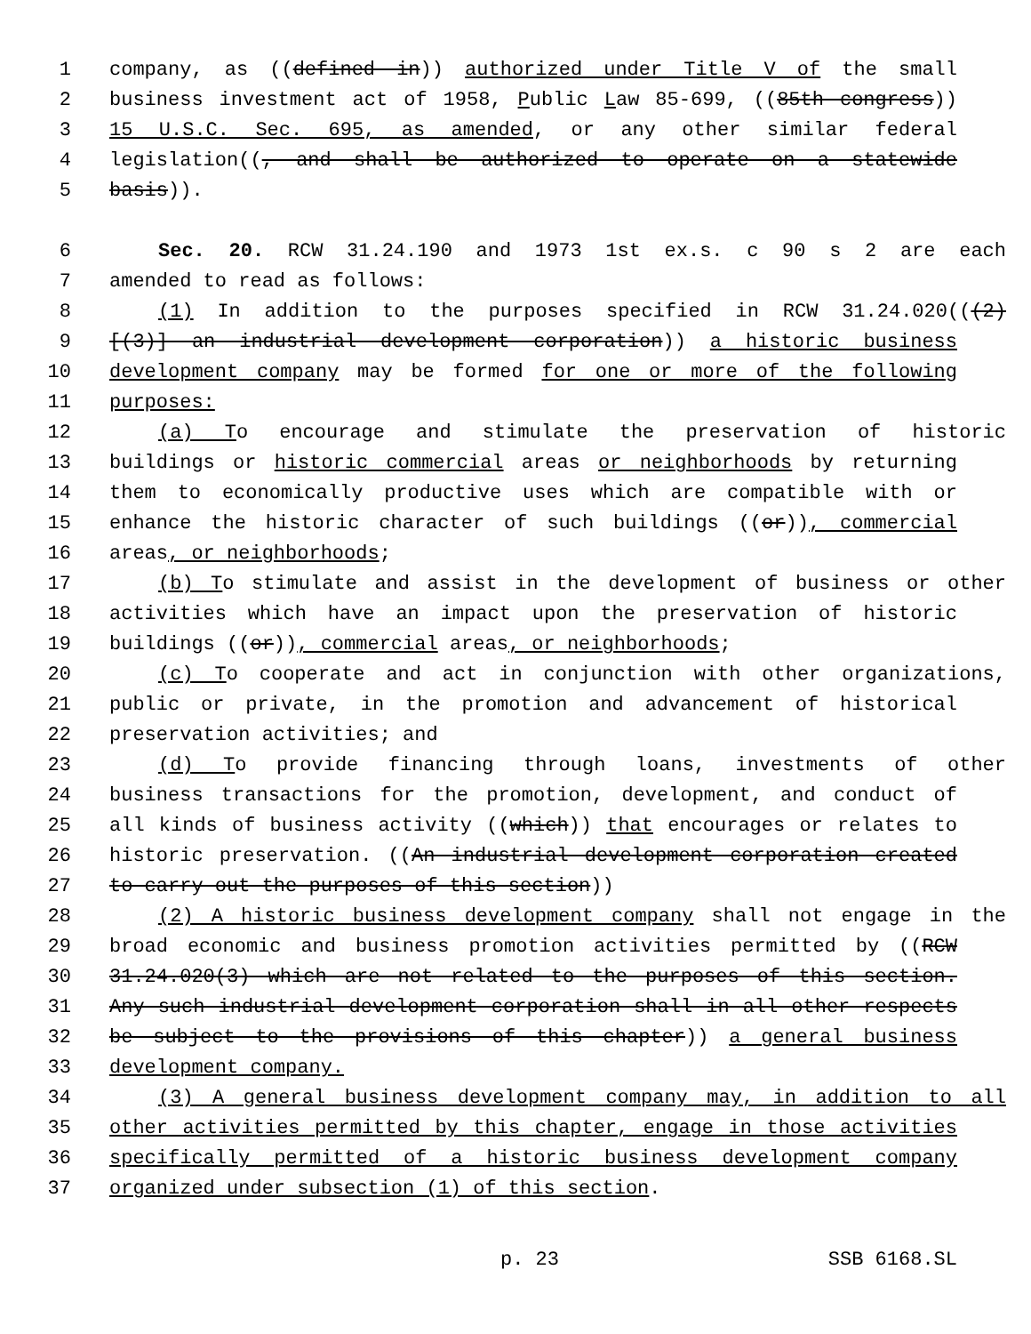1 company, as ((defined in)) authorized under Title V of the small
2 business investment act of 1958, Public Law 85-699, ((85th congress))
3 15 U.S.C. Sec. 695, as amended, or any other similar federal
4 legislation((, and shall be authorized to operate on a statewide
5 basis)).
6 Sec. 20. RCW 31.24.190 and 1973 1st ex.s. c 90 s 2 are each
7 amended to read as follows:
8 (1) In addition to the purposes specified in RCW 31.24.020(((2)
9 [(3)] an industrial development corporation)) a historic business
10 development company may be formed for one or more of the following
11 purposes:
12 (a) To encourage and stimulate the preservation of historic
13 buildings or historic commercial areas or neighborhoods by returning
14 them to economically productive uses which are compatible with or
15 enhance the historic character of such buildings ((or)), commercial
16 areas, or neighborhoods;
17 (b) To stimulate and assist in the development of business or other
18 activities which have an impact upon the preservation of historic
19 buildings ((or)), commercial areas, or neighborhoods;
20 (c) To cooperate and act in conjunction with other organizations,
21 public or private, in the promotion and advancement of historical
22 preservation activities; and
23 (d) To provide financing through loans, investments of other
24 business transactions for the promotion, development, and conduct of
25 all kinds of business activity ((which)) that encourages or relates to
26 historic preservation. ((An industrial development corporation created
27 to carry out the purposes of this section))
28 (2) A historic business development company shall not engage in the
29 broad economic and business promotion activities permitted by ((RCW
30 31.24.020(3) which are not related to the purposes of this section.
31 Any such industrial development corporation shall in all other respects
32 be subject to the provisions of this chapter)) a general business
33 development company.
34 (3) A general business development company may, in addition to all
35 other activities permitted by this chapter, engage in those activities
36 specifically permitted of a historic business development company
37 organized under subsection (1) of this section.
p. 23 SSB 6168.SL